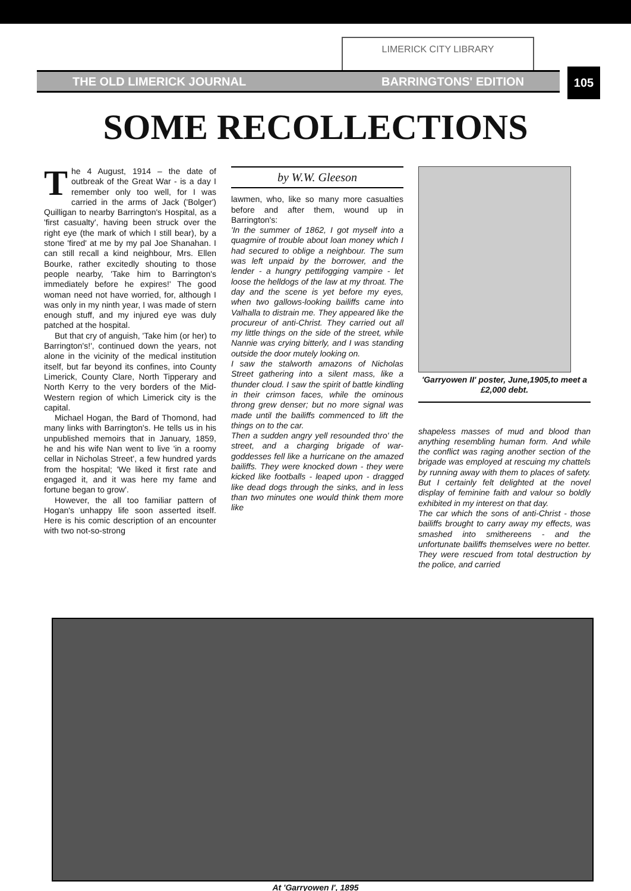LIMERICK CITY LIBRARY
THE OLD LIMERICK JOURNAL BARRINGTONS' EDITION 105
SOME RECOLLECTIONS
The 4 August, 1914 – the date of outbreak of the Great War - is a day I remember only too well, for I was carried in the arms of Jack ('Bolger') Quilligan to nearby Barrington's Hospital, as a 'first casualty', having been struck over the right eye (the mark of which I still bear), by a stone 'fired' at me by my pal Joe Shanahan. I can still recall a kind neighbour, Mrs. Ellen Bourke, rather excitedly shouting to those people nearby, 'Take him to Barrington's immediately before he expires!' The good woman need not have worried, for, although I was only in my ninth year, I was made of stern enough stuff, and my injured eye was duly patched at the hospital.
But that cry of anguish, 'Take him (or her) to Barrington's!', continued down the years, not alone in the vicinity of the medical institution itself, but far beyond its confines, into County Limerick, County Clare, North Tipperary and North Kerry to the very borders of the Mid-Western region of which Limerick city is the capital.
Michael Hogan, the Bard of Thomond, had many links with Barrington's. He tells us in his unpublished memoirs that in January, 1859, he and his wife Nan went to live 'in a roomy cellar in Nicholas Street', a few hundred yards from the hospital; 'We liked it first rate and engaged it, and it was here my fame and fortune began to grow'.
However, the all too familiar pattern of Hogan's unhappy life soon asserted itself. Here is his comic description of an encounter with two not-so-strong
by W.W. Gleeson
lawmen, who, like so many more casualties before and after them, wound up in Barrington's:
'In the summer of 1862, I got myself into a quagmire of trouble about loan money which I had secured to oblige a neighbour. The sum was left unpaid by the borrower, and the lender - a hungry pettifogging vampire - let loose the helldogs of the law at my throat. The day and the scene is yet before my eyes, when two gallows-looking bailiffs came into Valhalla to distrain me. They appeared like the procureur of anti-Christ. They carried out all my little things on the side of the street, while Nannie was crying bitterly, and I was standing outside the door mutely looking on.
I saw the stalworth amazons of Nicholas Street gathering into a silent mass, like a thunder cloud. I saw the spirit of battle kindling in their crimson faces, while the ominous throng grew denser; but no more signal was made until the bailiffs commenced to lift the things on to the car.
Then a sudden angry yell resounded thro' the street, and a charging brigade of war-goddesses fell like a hurricane on the amazed bailiffs. They were knocked down - they were kicked like footballs - leaped upon - dragged like dead dogs through the sinks, and in less than two minutes one would think them more like
'Garryowen II' poster, June,1905,to meet a £2,000 debt.
shapeless masses of mud and blood than anything resembling human form. And while the conflict was raging another section of the brigade was employed at rescuing my chattels by running away with them to places of safety. But I certainly felt delighted at the novel display of feminine faith and valour so boldly exhibited in my interest on that day.
The car which the sons of anti-Christ - those bailiffs brought to carry away my effects, was smashed into smithereens - and the unfortunate bailiffs themselves were no better. They were rescued from total destruction by the police, and carried
At 'Garryowen I', 1895